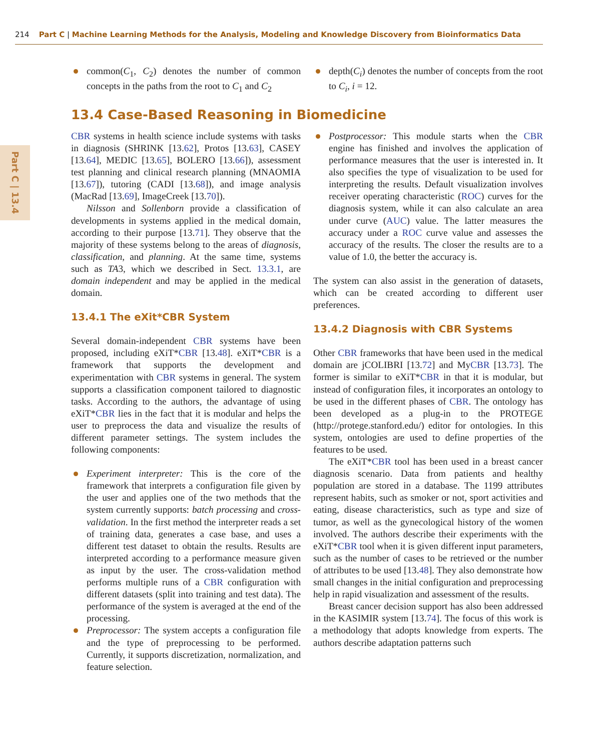214 Part C | Machine Learning Methods for the Analysis, Modeling and Knowledge Discovery from Bioinformatics Data
Part C | 13.4
common(C<sub>1</sub>, C<sub>2</sub>) denotes the number of common concepts in the paths from the root to C<sub>1</sub> and C<sub>2</sub>
depth(C<sub>i</sub>) denotes the number of concepts from the root to C<sub>i</sub>, i = 12.
13.4 Case-Based Reasoning in Biomedicine
CBR systems in health science include systems with tasks in diagnosis (SHRINK [13.62], Protos [13.63], CASEY [13.64], MEDIC [13.65], BOLERO [13.66]), assessment test planning and clinical research planning (MNAOMIA [13.67]), tutoring (CADI [13.68]), and image analysis (MacRad [13.69], ImageCreek [13.70]).
Nilsson and Sollenborn provide a classification of developments in systems applied in the medical domain, according to their purpose [13.71]. They observe that the majority of these systems belong to the areas of diagnosis, classification, and planning. At the same time, systems such as TA3, which we described in Sect. 13.3.1, are domain independent and may be applied in the medical domain.
13.4.1 The eXit*CBR System
Several domain-independent CBR systems have been proposed, including eXiT*CBR [13.48]. eXiT*CBR is a framework that supports the development and experimentation with CBR systems in general. The system supports a classification component tailored to diagnostic tasks. According to the authors, the advantage of using eXiT*CBR lies in the fact that it is modular and helps the user to preprocess the data and visualize the results of different parameter settings. The system includes the following components:
Experiment interpreter: This is the core of the framework that interprets a configuration file given by the user and applies one of the two methods that the system currently supports: batch processing and cross-validation. In the first method the interpreter reads a set of training data, generates a case base, and uses a different test dataset to obtain the results. Results are interpreted according to a performance measure given as input by the user. The cross-validation method performs multiple runs of a CBR configuration with different datasets (split into training and test data). The performance of the system is averaged at the end of the processing.
Preprocessor: The system accepts a configuration file and the type of preprocessing to be performed. Currently, it supports discretization, normalization, and feature selection.
Postprocessor: This module starts when the CBR engine has finished and involves the application of performance measures that the user is interested in. It also specifies the type of visualization to be used for interpreting the results. Default visualization involves receiver operating characteristic (ROC) curves for the diagnosis system, while it can also calculate an area under curve (AUC) value. The latter measures the accuracy under a ROC curve value and assesses the accuracy of the results. The closer the results are to a value of 1.0, the better the accuracy is.
The system can also assist in the generation of datasets, which can be created according to different user preferences.
13.4.2 Diagnosis with CBR Systems
Other CBR frameworks that have been used in the medical domain are jCOLIBRI [13.72] and MyCBR [13.73]. The former is similar to eXiT*CBR in that it is modular, but instead of configuration files, it incorporates an ontology to be used in the different phases of CBR. The ontology has been developed as a plug-in to the PROTEGE (http://protege.stanford.edu/) editor for ontologies. In this system, ontologies are used to define properties of the features to be used.
The eXiT*CBR tool has been used in a breast cancer diagnosis scenario. Data from patients and healthy population are stored in a database. The 1199 attributes represent habits, such as smoker or not, sport activities and eating, disease characteristics, such as type and size of tumor, as well as the gynecological history of the women involved. The authors describe their experiments with the eXiT*CBR tool when it is given different input parameters, such as the number of cases to be retrieved or the number of attributes to be used [13.48]. They also demonstrate how small changes in the initial configuration and preprocessing help in rapid visualization and assessment of the results.
Breast cancer decision support has also been addressed in the KASIMIR system [13.74]. The focus of this work is a methodology that adopts knowledge from experts. The authors describe adaptation patterns such